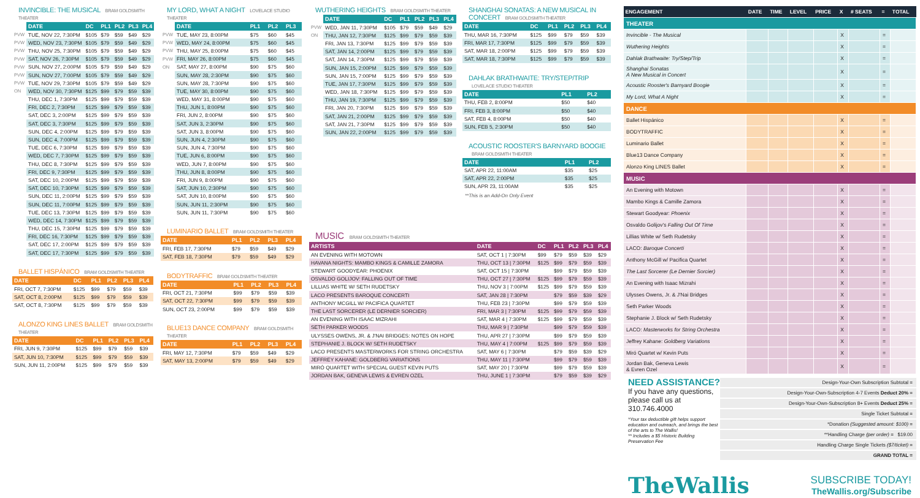INVINCIBLE: THE MUSICAL BRAM GOLDSMITH THEATER
| | DATE | DC | PL1 | PL2 | PL3 | PL4 |
| PVW | TUE, NOV 22, 7:30PM | $105 | $79 | $59 | $49 | $29 |
| PVW | WED, NOV 23, 7:30PM | $105 | $79 | $59 | $49 | $29 |
| PVW | THU, NOV 25, 7:30PM | $105 | $79 | $59 | $49 | $29 |
| PVW | SAT, NOV 26, 7:30PM | $105 | $79 | $59 | $49 | $29 |
| PVW | SUN, NOV 27, 2:00PM | $105 | $79 | $59 | $49 | $29 |
| PVW | SUN, NOV 27, 7:00PM | $105 | $79 | $59 | $49 | $29 |
| PVW | TUE, NOV 29, 7:30PM | $105 | $79 | $59 | $49 | $29 |
| ON | WED, NOV 30, 7:30PM | $125 | $99 | $79 | $59 | $39 |
| | THU, DEC 1, 7:30PM | $125 | $99 | $79 | $59 | $39 |
| | FRI, DEC 2, 7:30PM | $125 | $99 | $79 | $59 | $39 |
| | SAT, DEC 3, 2:00PM | $125 | $99 | $79 | $59 | $39 |
| | SAT, DEC 3, 7:30PM | $125 | $99 | $79 | $59 | $39 |
| | SUN, DEC 4, 2:00PM | $125 | $99 | $79 | $59 | $39 |
| | SUN, DEC 4, 7:00PM | $125 | $99 | $79 | $59 | $39 |
| | TUE, DEC 6, 7:30PM | $125 | $99 | $79 | $59 | $39 |
| | WED, DEC 7, 7:30PM | $125 | $99 | $79 | $59 | $39 |
| | THU, DEC 8, 7:30PM | $125 | $99 | $79 | $59 | $39 |
| | FRI, DEC 9, 7:30PM | $125 | $99 | $79 | $59 | $39 |
| | SAT, DEC 10, 2:00PM | $125 | $99 | $79 | $59 | $39 |
| | SAT, DEC 10, 7:30PM | $125 | $99 | $79 | $59 | $39 |
| | SUN, DEC 11, 2:00PM | $125 | $99 | $79 | $59 | $39 |
| | SUN, DEC 11, 7:00PM | $125 | $99 | $79 | $59 | $39 |
| | TUE, DEC 13, 7:30PM | $125 | $99 | $79 | $59 | $39 |
| | WED, DEC 14, 7:30PM | $125 | $99 | $79 | $59 | $39 |
| | THU, DEC 15, 7:30PM | $125 | $99 | $79 | $59 | $39 |
| | FRI, DEC 16, 7:30PM | $125 | $99 | $79 | $59 | $39 |
| | SAT, DEC 17, 2:00PM | $125 | $99 | $79 | $59 | $39 |
| | SAT, DEC 17, 7:30PM | $125 | $99 | $79 | $59 | $39 |
BALLET HISPÁNICO BRAM GOLDSMITH THEATER
| DATE | DC | PL1 | PL2 | PL3 | PL4 |
| --- | --- | --- | --- | --- | --- |
| FRI, OCT 7, 7:30PM | $125 | $99 | $79 | $59 | $39 |
| SAT, OCT 8, 2:00PM | $125 | $99 | $79 | $59 | $39 |
| SAT, OCT 8, 7:30PM | $125 | $99 | $79 | $59 | $39 |
ALONZO KING LINES BALLET BRAM GOLDSMITH THEATER
| DATE | DC | PL1 | PL2 | PL3 | PL4 |
| --- | --- | --- | --- | --- | --- |
| FRI, JUN 9, 7:30PM | $125 | $99 | $79 | $59 | $39 |
| SAT, JUN 10, 7:30PM | $125 | $99 | $79 | $59 | $39 |
| SUN, JUN 11, 2:00PM | $125 | $99 | $79 | $59 | $39 |
MY LORD, WHAT A NIGHT LOVELACE STUDIO THEATER
| | DATE | PL1 | PL2 | PL3 |
| PVW | TUE, MAY 23, 8:00PM | $75 | $60 | $45 |
| PVW | WED, MAY 24, 8:00PM | $75 | $60 | $45 |
| PVW | THU, MAY 25, 8:00PM | $75 | $60 | $45 |
| PVW | FRI, MAY 26, 8:00PM | $75 | $60 | $45 |
| ON | SAT, MAY 27, 8:00PM | $90 | $75 | $60 |
| | SUN, MAY 28, 2:30PM | $90 | $75 | $60 |
| | SUN, MAY 28, 7:30PM | $90 | $75 | $60 |
| | TUE, MAY 30, 8:00PM | $90 | $75 | $60 |
| | WED, MAY 31, 8:00PM | $90 | $75 | $60 |
| | THU, JUN 1, 8:00PM | $90 | $75 | $60 |
| | FRI, JUN 2, 8:00PM | $90 | $75 | $60 |
| | SAT, JUN 3, 2:30PM | $90 | $75 | $60 |
| | SAT, JUN 3, 8:00PM | $90 | $75 | $60 |
| | SUN, JUN 4, 2:30PM | $90 | $75 | $60 |
| | SUN, JUN 4, 7:30PM | $90 | $75 | $60 |
| | TUE, JUN 6, 8:00PM | $90 | $75 | $60 |
| | WED, JUN 7, 8:00PM | $90 | $75 | $60 |
| | THU, JUN 8, 8:00PM | $90 | $75 | $60 |
| | FRI, JUN 9, 8:00PM | $90 | $75 | $60 |
| | SAT, JUN 10, 2:30PM | $90 | $75 | $60 |
| | SAT, JUN 10, 8:00PM | $90 | $75 | $60 |
| | SUN, JUN 11, 2:30PM | $90 | $75 | $60 |
| | SUN, JUN 11, 7:30PM | $90 | $75 | $60 |
LUMINARIO BALLET BRAM GOLDSMITH THEATER
| DATE | PL1 | PL2 | PL3 | PL4 |
| --- | --- | --- | --- | --- |
| FRI, FEB 17, 7:30PM | $79 | $59 | $49 | $29 |
| SAT, FEB 18, 7:30PM | $79 | $59 | $49 | $29 |
BODYTRAFFIC BRAM GOLDSMITH THEATER
| DATE | PL1 | PL2 | PL3 | PL4 |
| --- | --- | --- | --- | --- |
| FRI, OCT 21, 7:30PM | $99 | $79 | $59 | $39 |
| SAT, OCT 22, 7:30PM | $99 | $79 | $59 | $39 |
| SUN, OCT 23, 2:00PM | $99 | $79 | $59 | $39 |
BLUE13 DANCE COMPANY BRAM GOLDSMITH THEATER
| DATE | PL1 | PL2 | PL3 | PL4 |
| --- | --- | --- | --- | --- |
| FRI, MAY 12, 7:30PM | $79 | $59 | $49 | $29 |
| SAT, MAY 13, 2:00PM | $79 | $59 | $49 | $29 |
WUTHERING HEIGHTS BRAM GOLDSMITH THEATER
| | DATE | DC | PL1 | PL2 | PL3 | PL4 |
| PVW | WED, JAN 11, 7:30PM | $105 | $79 | $59 | $49 | $29 |
| ON | THU, JAN 12, 7:30PM | $125 | $99 | $79 | $59 | $39 |
| | FRI, JAN 13, 7:30PM | $125 | $99 | $79 | $59 | $39 |
| | SAT, JAN 14, 2:00PM | $125 | $99 | $79 | $59 | $39 |
| | SAT, JAN 14, 7:30PM | $125 | $99 | $79 | $59 | $39 |
| | SUN, JAN 15, 2:00PM | $125 | $99 | $79 | $59 | $39 |
| | SUN, JAN 15, 7:00PM | $125 | $99 | $79 | $59 | $39 |
| | TUE, JAN 17, 7:30PM | $125 | $99 | $79 | $59 | $39 |
| | WED, JAN 18, 7:30PM | $125 | $99 | $79 | $59 | $39 |
| | THU, JAN 19, 7:30PM | $125 | $99 | $79 | $59 | $39 |
| | FRI, JAN 20, 7:30PM | $125 | $99 | $79 | $59 | $39 |
| | SAT, JAN 21, 2:00PM | $125 | $99 | $79 | $59 | $39 |
| | SAT, JAN 21, 7:30PM | $125 | $99 | $79 | $59 | $39 |
| | SUN, JAN 22, 2:00PM | $125 | $99 | $79 | $59 | $39 |
SHANGHAI SONATAS: A NEW MUSICAL IN CONCERT BRAM GOLDSMITH THEATER
| DATE | DC | PL1 | PL2 | PL3 | PL4 |
| --- | --- | --- | --- | --- | --- |
| THU, MAR 16, 7:30PM | $125 | $99 | $79 | $59 | $39 |
| FRI, MAR 17, 7:30PM | $125 | $99 | $79 | $59 | $39 |
| SAT, MAR 18, 2:00PM | $125 | $99 | $79 | $59 | $39 |
| SAT, MAR 18, 7:30PM | $125 | $99 | $79 | $59 | $39 |
DAHLAK BRATHWAITE: TRY/STEP/TRIP LOVELACE STUDIO THEATER
| DATE | PL1 | PL2 |
| --- | --- | --- |
| THU, FEB 2, 8:00PM | $50 | $40 |
| FRI, FEB 3, 8:00PM | $50 | $40 |
| SAT, FEB 4, 8:00PM | $50 | $40 |
| SUN, FEB 5, 2:30PM | $50 | $40 |
ACOUSTIC ROOSTER'S BARNYARD BOOGIE BRAM GOLDSMITH THEATER
| DATE | PL1 | PL2 |
| --- | --- | --- |
| SAT, APR 22, 11:00AM | $35 | $25 |
| SAT, APR 22, 2:00PM | $35 | $25 |
| SUN, APR 23, 11:00AM | $35 | $25 |
**This is an Add-On Only Event
MUSIC BRAM GOLDSMITH THEATER
| ARTISTS | DATE | DC | PL1 | PL2 | PL3 | PL4 |
| --- | --- | --- | --- | --- | --- | --- |
| AN EVENING WITH MOTOWN | SAT, OCT 1 / 7:30PM | $99 | $79 | $59 | $39 | $29 |
| HAVANA NIGHTS: MAMBO KINGS & CAMILLE ZAMORA | THU, OCT 13 / 7:30PM | $125 | $99 | $79 | $59 | $39 |
| STEWART GOODYEAR: PHOENIX | SAT, OCT 15 / 7:30PM | | $99 | $79 | $59 | $39 |
| OSVALDO GOLIJOV: FALLING OUT OF TIME | THU, OCT 27 / 7:30PM | $125 | $99 | $79 | $59 | $39 |
| LILLIAS WHITE W/ SETH RUDETSKY | THU, NOV 3 / 7:00PM | $125 | $99 | $79 | $59 | $39 |
| LACO PRESENTS BAROQUE CONCERTI | SAT, JAN 28 / 7:30PM | | $79 | $59 | $39 | $29 |
| ANTHONY MCGILL W/ PACIFICA QUARTET | THU, FEB 23 / 7:30PM | | $99 | $79 | $59 | $39 |
| THE LAST SORCERER (LE DERNIER SORCIER) | FRI, MAR 3 / 7:30PM | $125 | $99 | $79 | $59 | $39 |
| AN EVENING WITH ISAAC MIZRAHI | SAT, MAR 4 / 7:30PM | $125 | $99 | $79 | $59 | $39 |
| SETH PARKER WOODS | THU, MAR 9 / 7:30PM | | $99 | $79 | $59 | $39 |
| ULYSSES OWENS, JR. & J'NAI BRIDGES: NOTES ON HOPE | THU, APR 27 / 7:30PM | | $99 | $79 | $59 | $39 |
| STEPHANIE J. BLOCK W/ SETH RUDETSKY | THU, MAY 4 / 7:00PM | $125 | $99 | $79 | $59 | $39 |
| LACO PRESENTS MASTERWORKS FOR STRING ORCHESTRA | SAT, MAY 6 / 7:30PM | | $79 | $59 | $39 | $29 |
| JEFFREY KAHANE: GOLDBERG VARIATIONS | THU, MAY 11 / 7:30PM | | $99 | $79 | $59 | $39 |
| MIRÓ QUARTET WITH SPECIAL GUEST KEVIN PUTS | SAT, MAY 20 / 7:30PM | | $99 | $79 | $59 | $39 |
| JORDAN BAK, GENEVA LEWIS & EVREN OZEL | THU, JUNE 1 / 7:30PM | | $79 | $59 | $39 | $29 |
| ENGAGEMENT | DATE | TIME | LEVEL | PRICE | X | # SEATS | = | TOTAL |
| --- | --- | --- | --- | --- | --- | --- | --- | --- |
| THEATER | | | | | | | | |
| Invincible - The Musical | | | | | X | | = | |
| Wuthering Heights | | | | | X | | = | |
| Dahlak Brathwaite: Try/Step/Trip | | | | | X | | = | |
| Shanghai Sonatas A New Musical in Concert | | | | | X | | = | |
| Acoustic Rooster's Barnyard Boogie | | | | | X | | = | |
| My Lord, What A Night | | | | | X | | = | |
| DANCE | | | | | | | | |
| Ballet Hispánico | | | | | X | | = | |
| BODYTRAFFIC | | | | | X | | = | |
| Luminario Ballet | | | | | X | | = | |
| Blue13 Dance Company | | | | | X | | = | |
| Alonzo King LINES Ballet | | | | | X | | = | |
| MUSIC | | | | | | | | |
| An Evening with Motown | | | | | X | | = | |
| Mambo Kings & Camille Zamora | | | | | X | | = | |
| Stewart Goodyear: Phoenix | | | | | X | | = | |
| Osvaldo Golijov's Falling Out Of Time | | | | | X | | = | |
| Lillias White w/ Seth Rudetsky | | | | | X | | = | |
| LACO: Baroque Concerti | | | | | X | | = | |
| Anthony McGill w/ Pacifica Quartet | | | | | X | | = | |
| The Last Sorcerer (Le Dernier Sorcier) | | | | | X | | = | |
| An Evening with Isaac Mizrahi | | | | | X | | = | |
| Ulysses Owens, Jr. & J'Nai Bridges | | | | | X | | = | |
| Seth Parker Woods | | | | | X | | = | |
| Stephanie J. Block w/ Seth Rudetsky | | | | | X | | = | |
| LACO: Masterworks for String Orchestra | | | | | X | | = | |
| Jeffrey Kahane: Goldberg Variations | | | | | X | | = | |
| Miró Quartet w/ Kevin Puts | | | | | X | | = | |
| Jordan Bak, Geneva Lewis & Evren Ozel | | | | | X | | = | |
NEED ASSISTANCE?
If you have any questions, please call us at 310.746.4000
*Your tax deductible gift helps support education and outreach, and brings the best of the arts to The Wallis!
** Includes a $5 Historic Building Preservation Fee
Design-Your-Own Subscription Subtotal =
Design-Your-Own-Subscription 4-7 Events Deduct 20% =
Design-Your-Own-Subscription 8+ Events Deduct 25% =
Single Ticket Subtotal =
*Donation (Suggested amount: $100) =
**Handling Charge (per order) = $19.00
Handling Charge Single Tickets ($7/ticket) =
GRAND TOTAL =
TheWallis SUBSCRIBE TODAY!
TheWallis.org/Subscribe